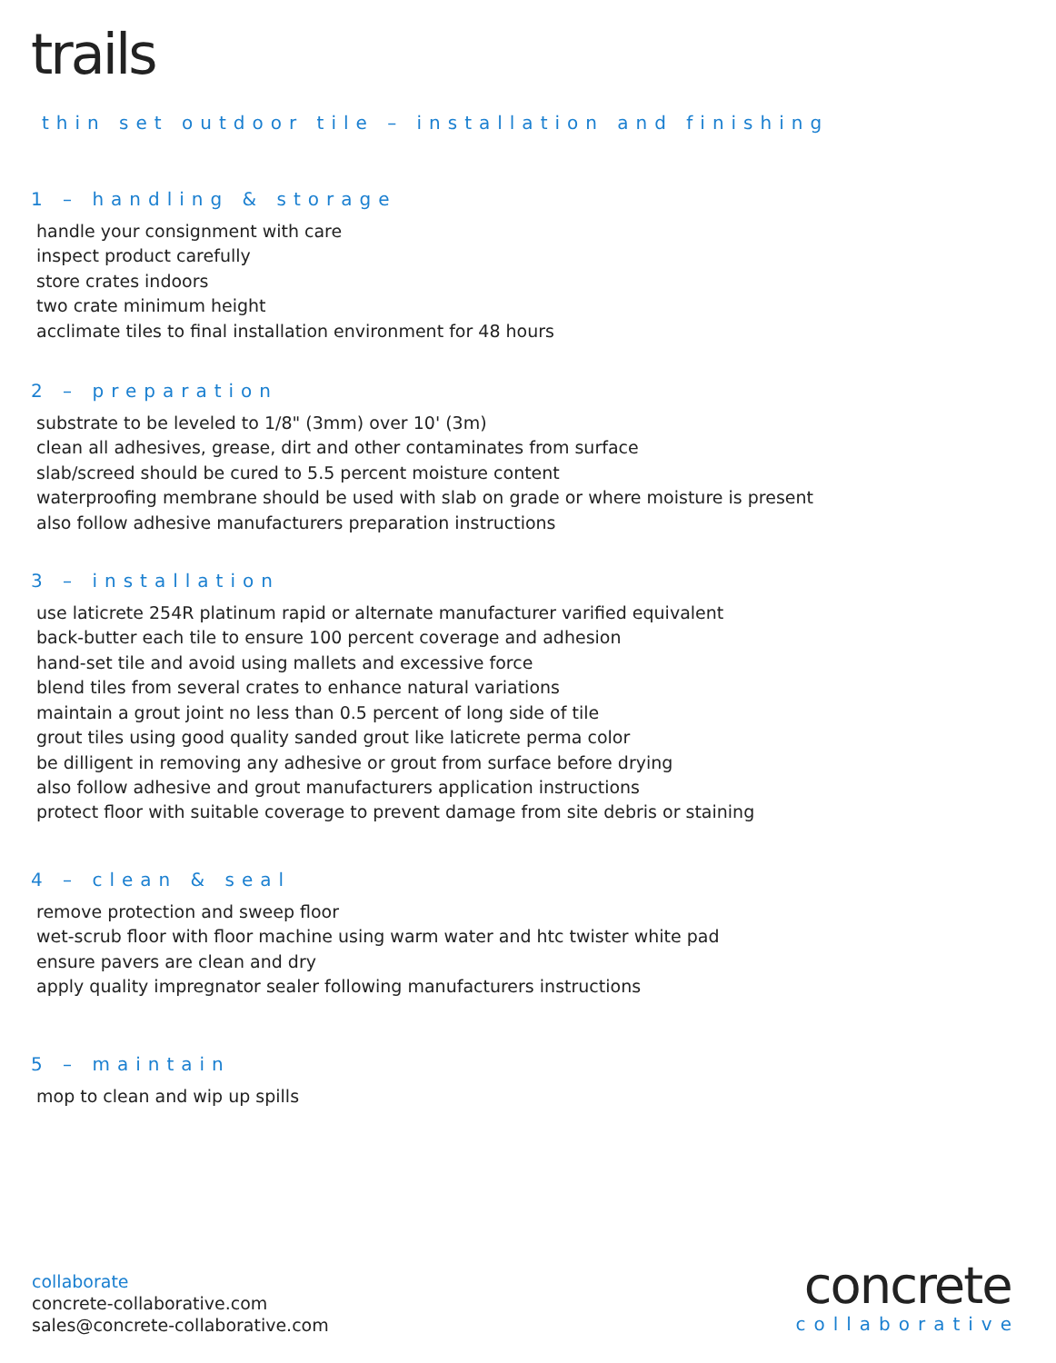trails
thin set outdoor tile – installation and finishing
1 – handling & storage
handle your consignment with care
inspect product carefully
store crates indoors
two crate minimum height
acclimate tiles to final installation environment for 48 hours
2 – preparation
substrate to be leveled to 1/8" (3mm) over 10' (3m)
clean all adhesives, grease, dirt and other contaminates from surface
slab/screed should be cured to 5.5 percent moisture content
waterproofing membrane should be used with slab on grade or where moisture is present
also follow adhesive manufacturers preparation instructions
3 – installation
use laticrete 254R platinum rapid or alternate manufacturer varified equivalent
back-butter each tile to ensure 100 percent coverage and adhesion
hand-set tile and avoid using mallets and excessive force
blend tiles from several crates to enhance natural variations
maintain a grout joint no less than 0.5 percent of long side of tile
grout tiles using good quality sanded grout like laticrete perma color
be dilligent in removing any adhesive or grout from surface before drying
also follow adhesive and grout manufacturers application instructions
protect floor with suitable coverage to prevent damage from site debris or staining
4 – clean & seal
remove protection and sweep floor
wet-scrub floor with floor machine using warm water and htc twister white pad
ensure pavers are clean and dry
apply quality impregnator sealer following manufacturers instructions
5 – maintain
mop to clean and wip up spills
collaborate
concrete-collaborative.com
sales@concrete-collaborative.com
concrete
collaborative